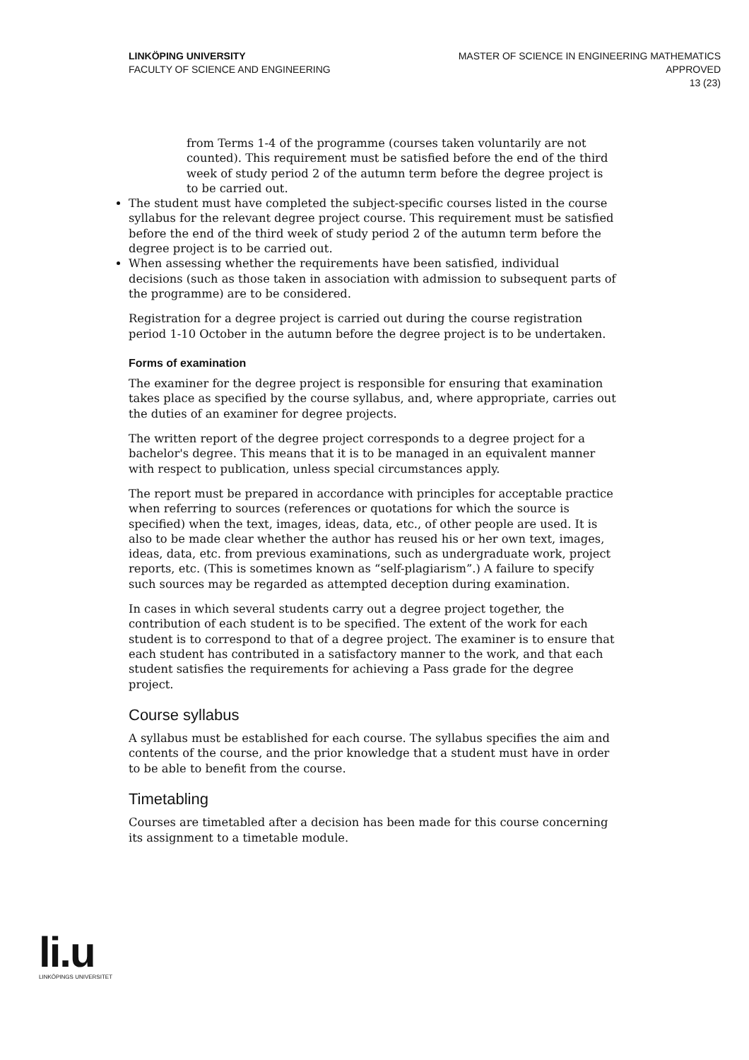LINKÖPING UNIVERSITY
FACULTY OF SCIENCE AND ENGINEERING
MASTER OF SCIENCE IN ENGINEERING MATHEMATICS
APPROVED
13 (23)
from Terms 1-4 of the programme (courses taken voluntarily are not counted). This requirement must be satisfied before the end of the third week of study period 2 of the autumn term before the degree project is to be carried out.
The student must have completed the subject-specific courses listed in the course syllabus for the relevant degree project course. This requirement must be satisfied before the end of the third week of study period 2 of the autumn term before the degree project is to be carried out.
When assessing whether the requirements have been satisfied, individual decisions (such as those taken in association with admission to subsequent parts of the programme) are to be considered.
Registration for a degree project is carried out during the course registration period 1-10 October in the autumn before the degree project is to be undertaken.
Forms of examination
The examiner for the degree project is responsible for ensuring that examination takes place as specified by the course syllabus, and, where appropriate, carries out the duties of an examiner for degree projects.
The written report of the degree project corresponds to a degree project for a bachelor's degree. This means that it is to be managed in an equivalent manner with respect to publication, unless special circumstances apply.
The report must be prepared in accordance with principles for acceptable practice when referring to sources (references or quotations for which the source is specified) when the text, images, ideas, data, etc., of other people are used. It is also to be made clear whether the author has reused his or her own text, images, ideas, data, etc. from previous examinations, such as undergraduate work, project reports, etc. (This is sometimes known as “self-plagiarism”.) A failure to specify such sources may be regarded as attempted deception during examination.
In cases in which several students carry out a degree project together, the contribution of each student is to be specified. The extent of the work for each student is to correspond to that of a degree project. The examiner is to ensure that each student has contributed in a satisfactory manner to the work, and that each student satisfies the requirements for achieving a Pass grade for the degree project.
Course syllabus
A syllabus must be established for each course. The syllabus specifies the aim and contents of the course, and the prior knowledge that a student must have in order to be able to benefit from the course.
Timetabling
Courses are timetabled after a decision has been made for this course concerning its assignment to a timetable module.
li.u
LINKÖPINGS UNIVERSITET